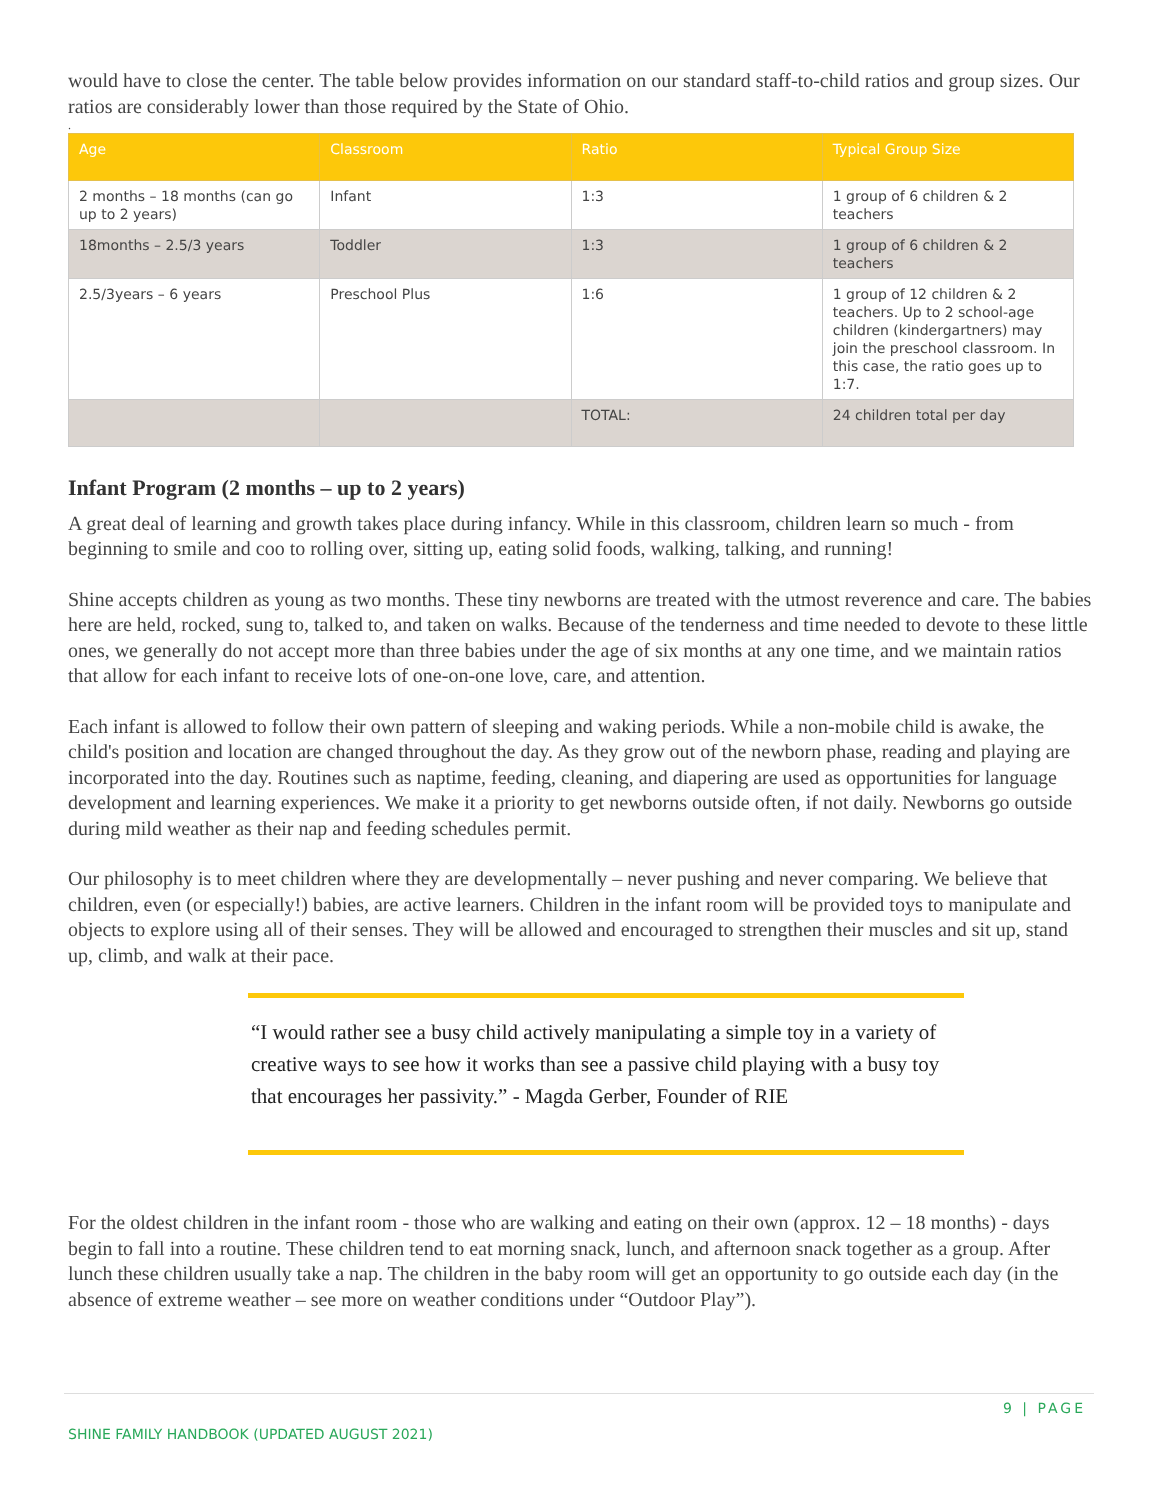would have to close the center. The table below provides information on our standard staff-to-child ratios and group sizes. Our ratios are considerably lower than those required by the State of Ohio.
.
| Age | Classroom | Ratio | Typical Group Size |
| --- | --- | --- | --- |
| 2 months – 18 months (can go up to 2 years) | Infant | 1:3 | 1 group of 6 children & 2 teachers |
| 18months – 2.5/3 years | Toddler | 1:3 | 1 group of 6 children & 2 teachers |
| 2.5/3years – 6 years | Preschool Plus | 1:6 | 1 group of 12 children & 2 teachers. Up to 2 school-age children (kindergartners) may join the preschool classroom. In this case, the ratio goes up to 1:7. |
| | | TOTAL: | 24 children total per day |
Infant Program (2 months – up to 2 years)
A great deal of learning and growth takes place during infancy. While in this classroom, children learn so much - from beginning to smile and coo to rolling over, sitting up, eating solid foods, walking, talking, and running!
Shine accepts children as young as two months. These tiny newborns are treated with the utmost reverence and care. The babies here are held, rocked, sung to, talked to, and taken on walks. Because of the tenderness and time needed to devote to these little ones, we generally do not accept more than three babies under the age of six months at any one time, and we maintain ratios that allow for each infant to receive lots of one-on-one love, care, and attention.
Each infant is allowed to follow their own pattern of sleeping and waking periods. While a non-mobile child is awake, the child's position and location are changed throughout the day. As they grow out of the newborn phase, reading and playing are incorporated into the day. Routines such as naptime, feeding, cleaning, and diapering are used as opportunities for language development and learning experiences. We make it a priority to get newborns outside often, if not daily. Newborns go outside during mild weather as their nap and feeding schedules permit.
Our philosophy is to meet children where they are developmentally – never pushing and never comparing. We believe that children, even (or especially!) babies, are active learners. Children in the infant room will be provided toys to manipulate and objects to explore using all of their senses. They will be allowed and encouraged to strengthen their muscles and sit up, stand up, climb, and walk at their pace.
“I would rather see a busy child actively manipulating a simple toy in a variety of creative ways to see how it works than see a passive child playing with a busy toy that encourages her passivity.” - Magda Gerber, Founder of RIE
For the oldest children in the infant room - those who are walking and eating on their own (approx. 12 – 18 months) - days begin to fall into a routine. These children tend to eat morning snack, lunch, and afternoon snack together as a group. After lunch these children usually take a nap. The children in the baby room will get an opportunity to go outside each day (in the absence of extreme weather – see more on weather conditions under “Outdoor Play”).
9 | PAGE
SHINE FAMILY HANDBOOK (UPDATED AUGUST 2021)